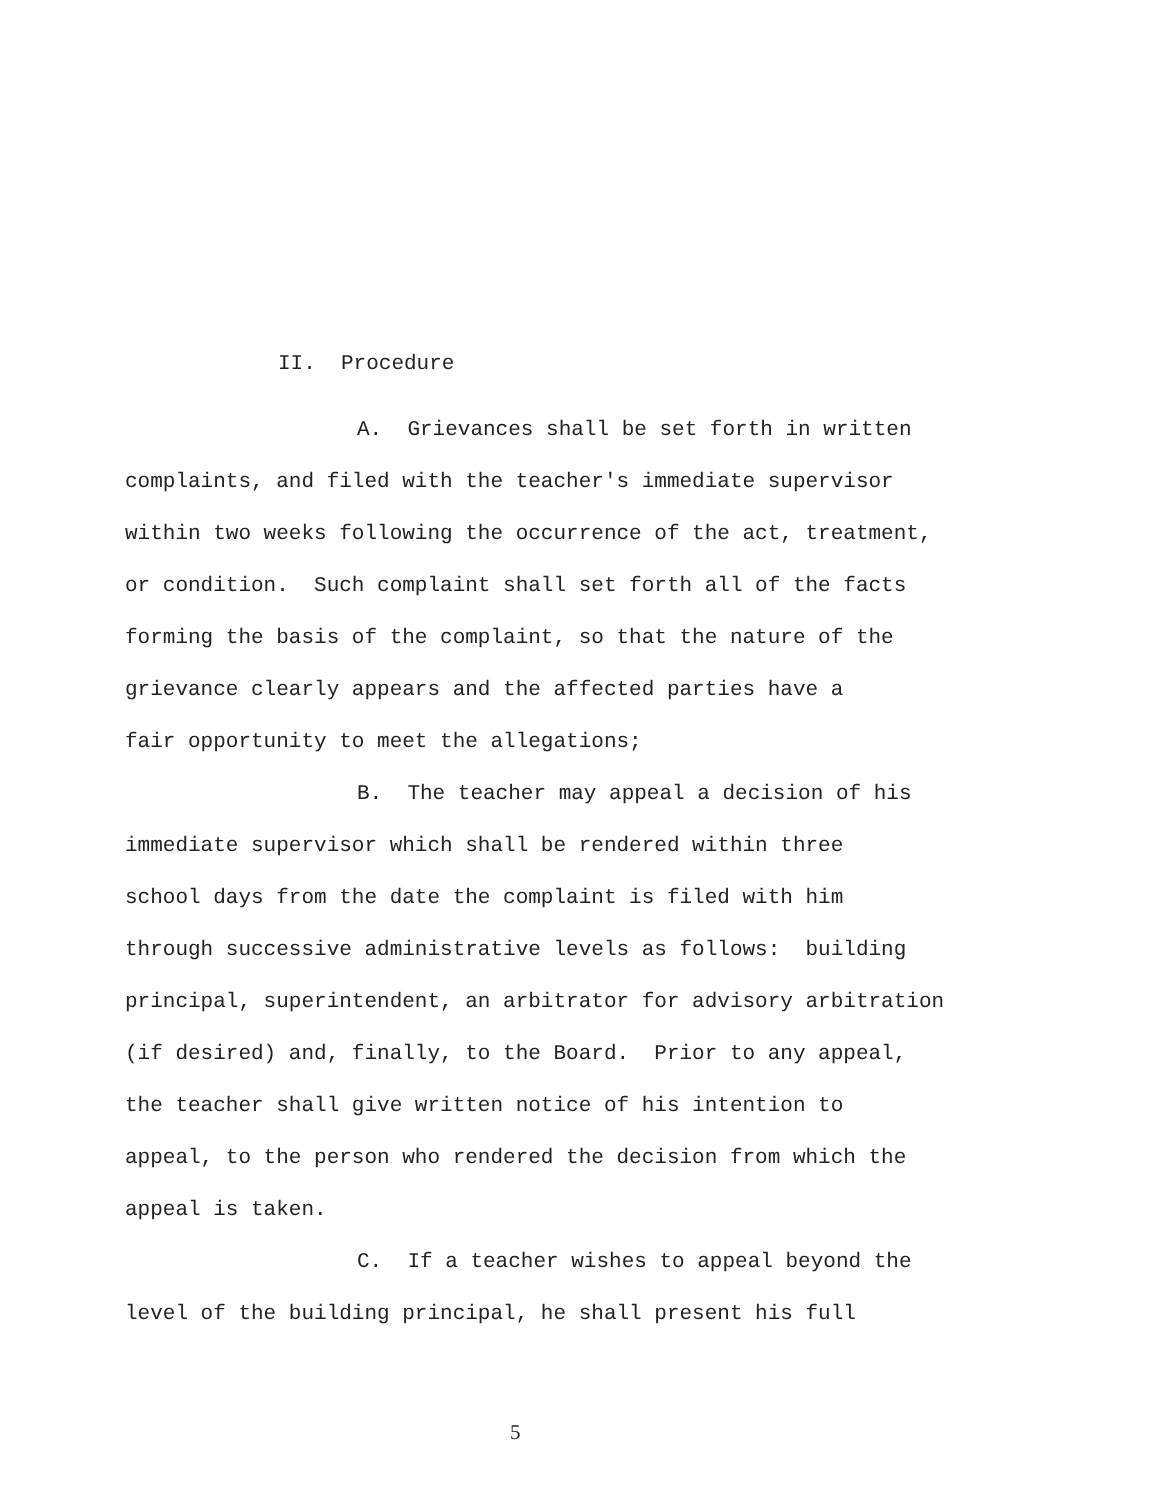II. Procedure
A. Grievances shall be set forth in written
complaints, and filed with the teacher's immediate supervisor
within two weeks following the occurrence of the act, treatment,
or condition. Such complaint shall set forth all of the facts
forming the basis of the complaint, so that the nature of the
grievance clearly appears and the affected parties have a
fair opportunity to meet the allegations;
B. The teacher may appeal a decision of his
immediate supervisor which shall be rendered within three
school days from the date the complaint is filed with him
through successive administrative levels as follows: building
principal, superintendent, an arbitrator for advisory arbitration
(if desired) and, finally, to the Board. Prior to any appeal,
the teacher shall give written notice of his intention to
appeal, to the person who rendered the decision from which the
appeal is taken.
C. If a teacher wishes to appeal beyond the
level of the building principal, he shall present his full
5